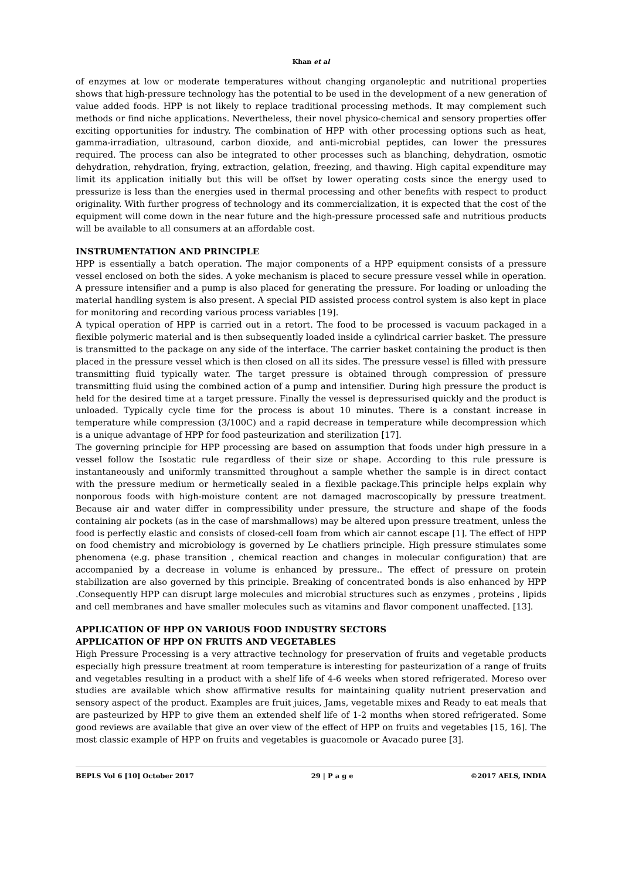Khan et al
of enzymes at low or moderate temperatures without changing organoleptic and nutritional properties shows that high-pressure technology has the potential to be used in the development of a new generation of value added foods. HPP is not likely to replace traditional processing methods. It may complement such methods or find niche applications. Nevertheless, their novel physico-chemical and sensory properties offer exciting opportunities for industry. The combination of HPP with other processing options such as heat, gamma-irradiation, ultrasound, carbon dioxide, and anti-microbial peptides, can lower the pressures required. The process can also be integrated to other processes such as blanching, dehydration, osmotic dehydration, rehydration, frying, extraction, gelation, freezing, and thawing. High capital expenditure may limit its application initially but this will be offset by lower operating costs since the energy used to pressurize is less than the energies used in thermal processing and other benefits with respect to product originality. With further progress of technology and its commercialization, it is expected that the cost of the equipment will come down in the near future and the high-pressure processed safe and nutritious products will be available to all consumers at an affordable cost.
INSTRUMENTATION AND PRINCIPLE
HPP is essentially a batch operation. The major components of a HPP equipment consists of a pressure vessel enclosed on both the sides. A yoke mechanism is placed to secure pressure vessel while in operation. A pressure intensifier and a pump is also placed for generating the pressure. For loading or unloading the material handling system is also present. A special PID assisted process control system is also kept in place for monitoring and recording various process variables [19].
A typical operation of HPP is carried out in a retort. The food to be processed is vacuum packaged in a flexible polymeric material and is then subsequently loaded inside a cylindrical carrier basket. The pressure is transmitted to the package on any side of the interface. The carrier basket containing the product is then placed in the pressure vessel which is then closed on all its sides. The pressure vessel is filled with pressure transmitting fluid typically water. The target pressure is obtained through compression of pressure transmitting fluid using the combined action of a pump and intensifier. During high pressure the product is held for the desired time at a target pressure. Finally the vessel is depressurised quickly and the product is unloaded. Typically cycle time for the process is about 10 minutes. There is a constant increase in temperature while compression (3/100C) and a rapid decrease in temperature while decompression which is a unique advantage of HPP for food pasteurization and sterilization [17].
The governing principle for HPP processing are based on assumption that foods under high pressure in a vessel follow the Isostatic rule regardless of their size or shape. According to this rule pressure is instantaneously and uniformly transmitted throughout a sample whether the sample is in direct contact with the pressure medium or hermetically sealed in a flexible package.This principle helps explain why nonporous foods with high-moisture content are not damaged macroscopically by pressure treatment. Because air and water differ in compressibility under pressure, the structure and shape of the foods containing air pockets (as in the case of marshmallows) may be altered upon pressure treatment, unless the food is perfectly elastic and consists of closed-cell foam from which air cannot escape [1]. The effect of HPP on food chemistry and microbiology is governed by Le chatliers principle. High pressure stimulates some phenomena (e.g. phase transition , chemical reaction and changes in molecular configuration) that are accompanied by a decrease in volume is enhanced by pressure.. The effect of pressure on protein stabilization are also governed by this principle. Breaking of concentrated bonds is also enhanced by HPP .Consequently HPP can disrupt large molecules and microbial structures such as enzymes , proteins , lipids and cell membranes and have smaller molecules such as vitamins and flavor component unaffected. [13].
APPLICATION OF HPP ON VARIOUS FOOD INDUSTRY SECTORS
APPLICATION OF HPP ON FRUITS AND VEGETABLES
High Pressure Processing is a very attractive technology for preservation of fruits and vegetable products especially high pressure treatment at room temperature is interesting for pasteurization of a range of fruits and vegetables resulting in a product with a shelf life of 4-6 weeks when stored refrigerated. Moreso over studies are available which show affirmative results for maintaining quality nutrient preservation and sensory aspect of the product. Examples are fruit juices, Jams, vegetable mixes and Ready to eat meals that are pasteurized by HPP to give them an extended shelf life of 1-2 months when stored refrigerated. Some good reviews are available that give an over view of the effect of HPP on fruits and vegetables [15, 16]. The most classic example of HPP on fruits and vegetables is guacomole or Avacado puree [3].
BEPLS Vol 6 [10] October 2017 29 | P a g e ©2017 AELS, INDIA